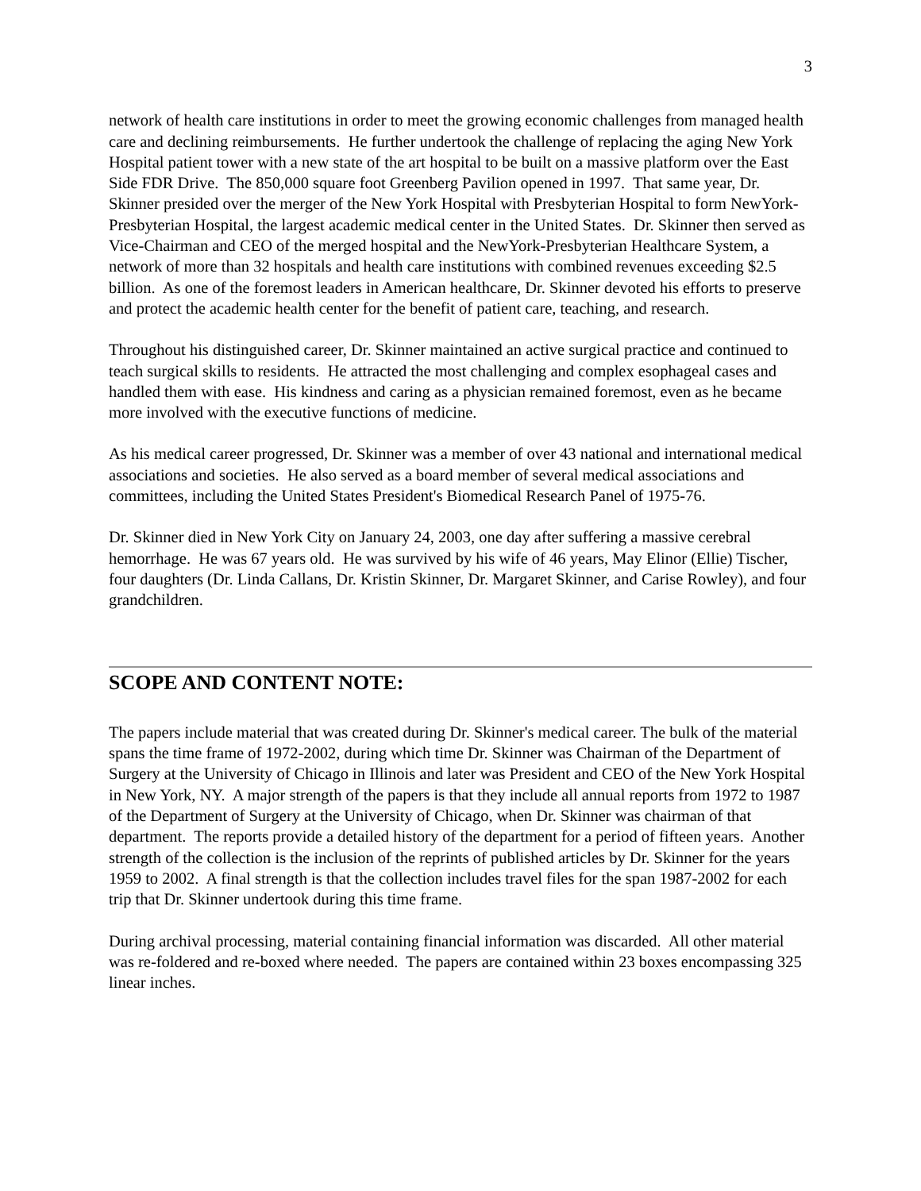3
network of health care institutions in order to meet the growing economic challenges from managed health care and declining reimbursements. He further undertook the challenge of replacing the aging New York Hospital patient tower with a new state of the art hospital to be built on a massive platform over the East Side FDR Drive. The 850,000 square foot Greenberg Pavilion opened in 1997. That same year, Dr. Skinner presided over the merger of the New York Hospital with Presbyterian Hospital to form NewYork-Presbyterian Hospital, the largest academic medical center in the United States. Dr. Skinner then served as Vice-Chairman and CEO of the merged hospital and the NewYork-Presbyterian Healthcare System, a network of more than 32 hospitals and health care institutions with combined revenues exceeding $2.5 billion. As one of the foremost leaders in American healthcare, Dr. Skinner devoted his efforts to preserve and protect the academic health center for the benefit of patient care, teaching, and research.
Throughout his distinguished career, Dr. Skinner maintained an active surgical practice and continued to teach surgical skills to residents. He attracted the most challenging and complex esophageal cases and handled them with ease. His kindness and caring as a physician remained foremost, even as he became more involved with the executive functions of medicine.
As his medical career progressed, Dr. Skinner was a member of over 43 national and international medical associations and societies. He also served as a board member of several medical associations and committees, including the United States President's Biomedical Research Panel of 1975-76.
Dr. Skinner died in New York City on January 24, 2003, one day after suffering a massive cerebral hemorrhage. He was 67 years old. He was survived by his wife of 46 years, May Elinor (Ellie) Tischer, four daughters (Dr. Linda Callans, Dr. Kristin Skinner, Dr. Margaret Skinner, and Carise Rowley), and four grandchildren.
SCOPE AND CONTENT NOTE:
The papers include material that was created during Dr. Skinner's medical career. The bulk of the material spans the time frame of 1972-2002, during which time Dr. Skinner was Chairman of the Department of Surgery at the University of Chicago in Illinois and later was President and CEO of the New York Hospital in New York, NY. A major strength of the papers is that they include all annual reports from 1972 to 1987 of the Department of Surgery at the University of Chicago, when Dr. Skinner was chairman of that department. The reports provide a detailed history of the department for a period of fifteen years. Another strength of the collection is the inclusion of the reprints of published articles by Dr. Skinner for the years 1959 to 2002. A final strength is that the collection includes travel files for the span 1987-2002 for each trip that Dr. Skinner undertook during this time frame.
During archival processing, material containing financial information was discarded. All other material was re-foldered and re-boxed where needed. The papers are contained within 23 boxes encompassing 325 linear inches.